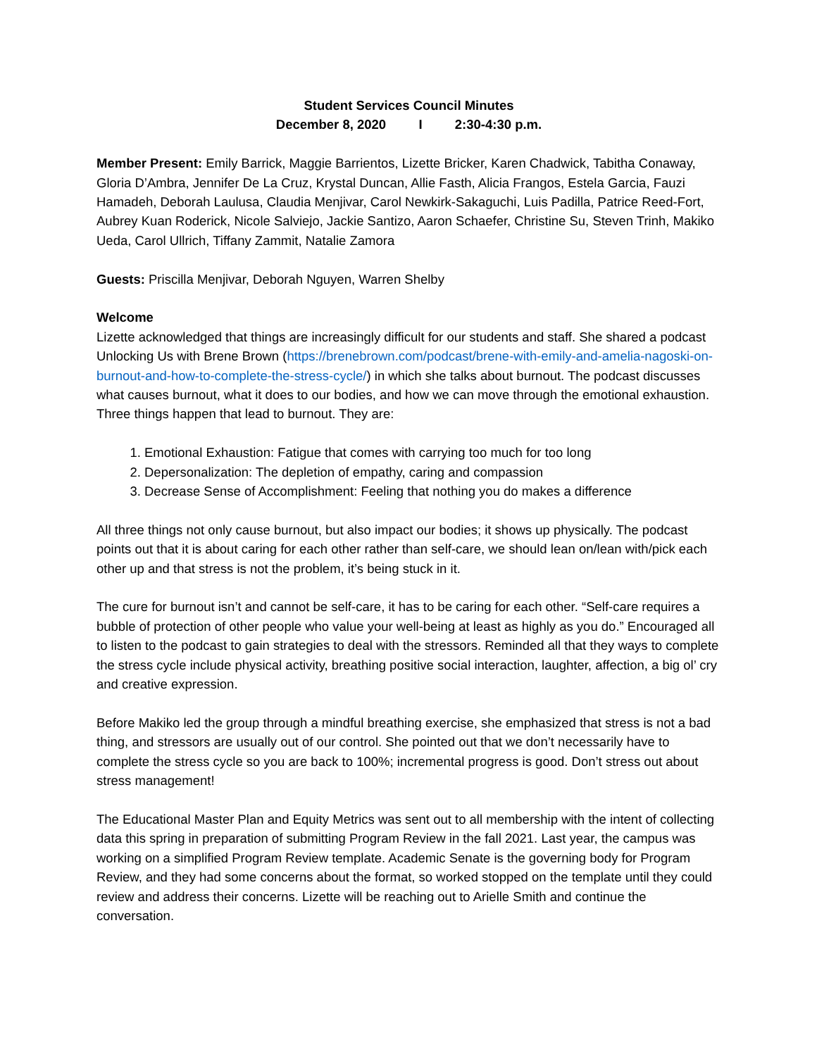Student Services Council Minutes
December 8, 2020 I 2:30-4:30 p.m.
Member Present: Emily Barrick, Maggie Barrientos, Lizette Bricker, Karen Chadwick, Tabitha Conaway, Gloria D’Ambra, Jennifer De La Cruz, Krystal Duncan, Allie Fasth, Alicia Frangos, Estela Garcia, Fauzi Hamadeh, Deborah Laulusa, Claudia Menjivar, Carol Newkirk-Sakaguchi, Luis Padilla, Patrice Reed-Fort, Aubrey Kuan Roderick, Nicole Salviejo, Jackie Santizo, Aaron Schaefer, Christine Su, Steven Trinh, Makiko Ueda, Carol Ullrich, Tiffany Zammit, Natalie Zamora
Guests: Priscilla Menjivar, Deborah Nguyen, Warren Shelby
Welcome
Lizette acknowledged that things are increasingly difficult for our students and staff. She shared a podcast Unlocking Us with Brene Brown (https://brenebrown.com/podcast/brene-with-emily-and-amelia-nagoski-on-burnout-and-how-to-complete-the-stress-cycle/) in which she talks about burnout. The podcast discusses what causes burnout, what it does to our bodies, and how we can move through the emotional exhaustion. Three things happen that lead to burnout. They are:
1. Emotional Exhaustion: Fatigue that comes with carrying too much for too long
2. Depersonalization: The depletion of empathy, caring and compassion
3. Decrease Sense of Accomplishment: Feeling that nothing you do makes a difference
All three things not only cause burnout, but also impact our bodies; it shows up physically. The podcast points out that it is about caring for each other rather than self-care, we should lean on/lean with/pick each other up and that stress is not the problem, it’s being stuck in it.
The cure for burnout isn’t and cannot be self-care, it has to be caring for each other. “Self-care requires a bubble of protection of other people who value your well-being at least as highly as you do.” Encouraged all to listen to the podcast to gain strategies to deal with the stressors. Reminded all that they ways to complete the stress cycle include physical activity, breathing positive social interaction, laughter, affection, a big ol’ cry and creative expression.
Before Makiko led the group through a mindful breathing exercise, she emphasized that stress is not a bad thing, and stressors are usually out of our control. She pointed out that we don’t necessarily have to complete the stress cycle so you are back to 100%; incremental progress is good. Don’t stress out about stress management!
The Educational Master Plan and Equity Metrics was sent out to all membership with the intent of collecting data this spring in preparation of submitting Program Review in the fall 2021. Last year, the campus was working on a simplified Program Review template. Academic Senate is the governing body for Program Review, and they had some concerns about the format, so worked stopped on the template until they could review and address their concerns. Lizette will be reaching out to Arielle Smith and continue the conversation.